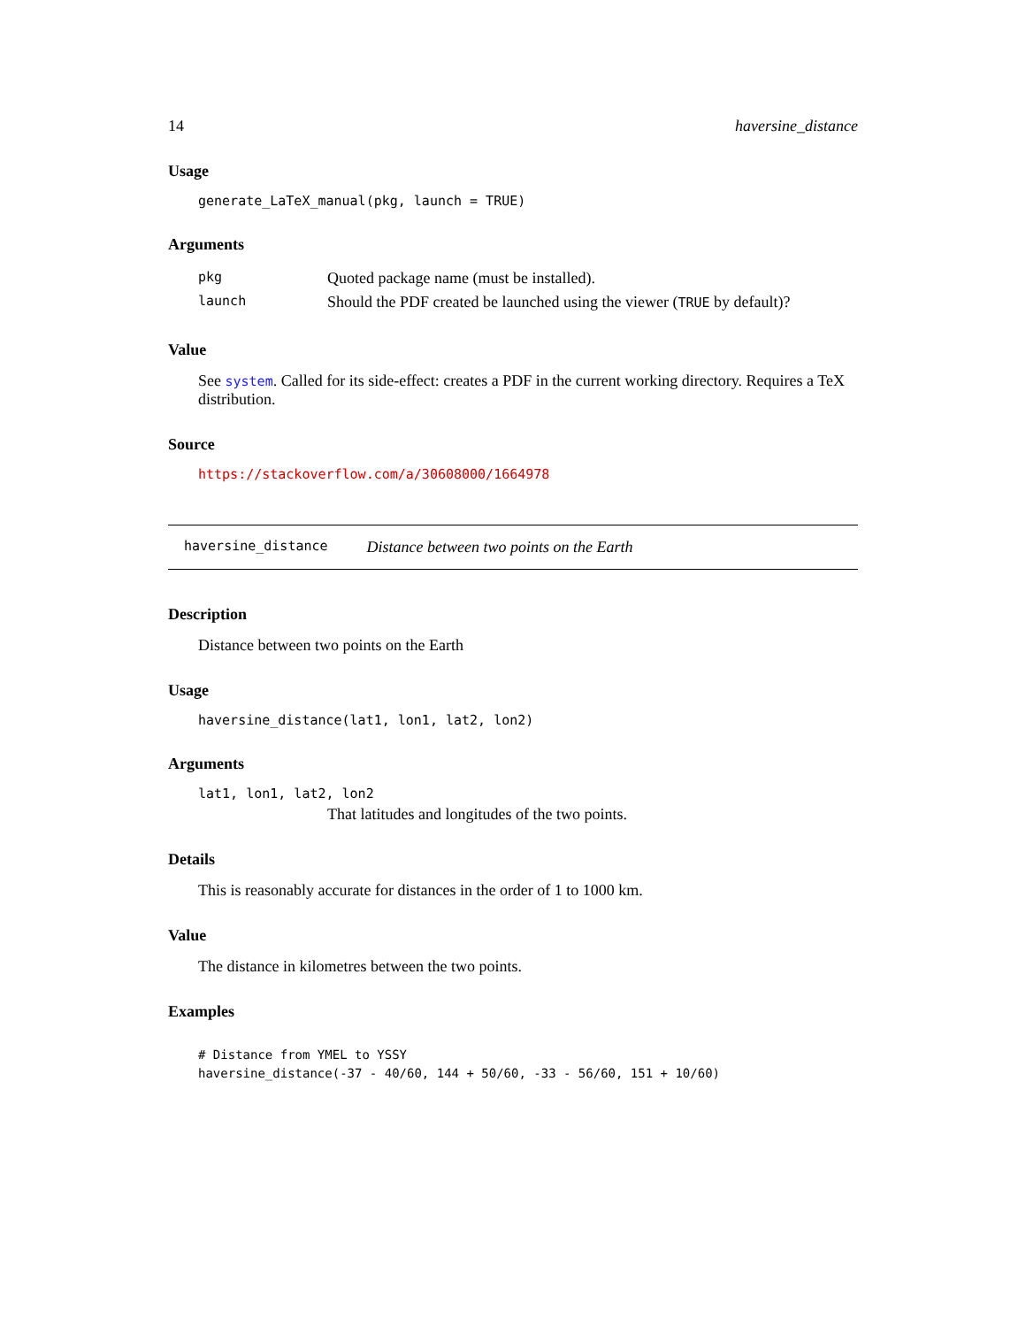14 haversine_distance
Usage
generate_LaTeX_manual(pkg, launch = TRUE)
Arguments
| pkg | Quoted package name (must be installed). |
| launch | Should the PDF created be launched using the viewer ( TRUE by default)? |
Value
See system. Called for its side-effect: creates a PDF in the current working directory. Requires a TeX distribution.
Source
https://stackoverflow.com/a/30608000/1664978
haversine_distance Distance between two points on the Earth
Description
Distance between two points on the Earth
Usage
haversine_distance(lat1, lon1, lat2, lon2)
Arguments
lat1, lon1, lat2, lon2
That latitudes and longitudes of the two points.
Details
This is reasonably accurate for distances in the order of 1 to 1000 km.
Value
The distance in kilometres between the two points.
Examples
# Distance from YMEL to YSSY
haversine_distance(-37 - 40/60, 144 + 50/60, -33 - 56/60, 151 + 10/60)